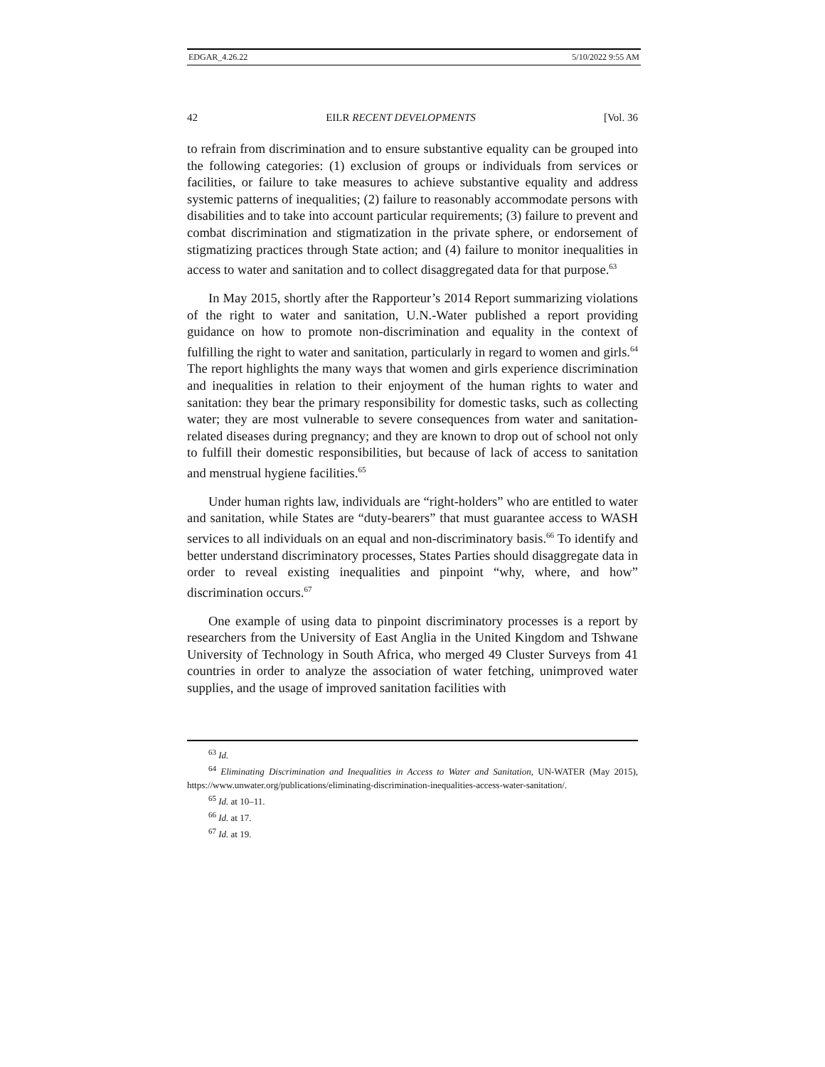EDGAR_4.26.22 5/10/2022 9:55 AM
42 EILR RECENT DEVELOPMENTS [Vol. 36
to refrain from discrimination and to ensure substantive equality can be grouped into the following categories: (1) exclusion of groups or individuals from services or facilities, or failure to take measures to achieve substantive equality and address systemic patterns of inequalities; (2) failure to reasonably accommodate persons with disabilities and to take into account particular requirements; (3) failure to prevent and combat discrimination and stigmatization in the private sphere, or endorsement of stigmatizing practices through State action; and (4) failure to monitor inequalities in access to water and sanitation and to collect disaggregated data for that purpose.<sup>63</sup>
In May 2015, shortly after the Rapporteur’s 2014 Report summarizing violations of the right to water and sanitation, U.N.-Water published a report providing guidance on how to promote non-discrimination and equality in the context of fulfilling the right to water and sanitation, particularly in regard to women and girls.<sup>64</sup> The report highlights the many ways that women and girls experience discrimination and inequalities in relation to their enjoyment of the human rights to water and sanitation: they bear the primary responsibility for domestic tasks, such as collecting water; they are most vulnerable to severe consequences from water and sanitation-related diseases during pregnancy; and they are known to drop out of school not only to fulfill their domestic responsibilities, but because of lack of access to sanitation and menstrual hygiene facilities.<sup>65</sup>
Under human rights law, individuals are “right-holders” who are entitled to water and sanitation, while States are “duty-bearers” that must guarantee access to WASH services to all individuals on an equal and non-discriminatory basis.<sup>66</sup> To identify and better understand discriminatory processes, States Parties should disaggregate data in order to reveal existing inequalities and pinpoint “why, where, and how” discrimination occurs.<sup>67</sup>
One example of using data to pinpoint discriminatory processes is a report by researchers from the University of East Anglia in the United Kingdom and Tshwane University of Technology in South Africa, who merged 49 Cluster Surveys from 41 countries in order to analyze the association of water fetching, unimproved water supplies, and the usage of improved sanitation facilities with
<sup>63</sup> Id.
<sup>64</sup> Eliminating Discrimination and Inequalities in Access to Water and Sanitation, UN-WATER (May 2015), https://www.unwater.org/publications/eliminating-discrimination-inequalities-access-water-sanitation/.
<sup>65</sup> Id. at 10–11.
<sup>66</sup> Id. at 17.
<sup>67</sup> Id. at 19.